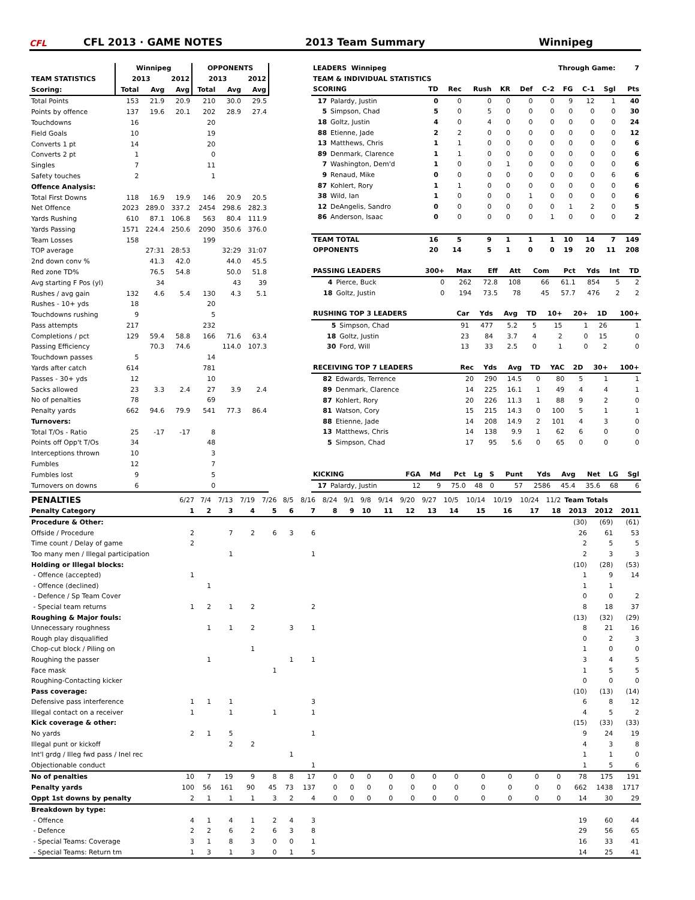CFL
CFL 2013 · GAME NOTES
2013 Team Summary
Winnipeg
| | Winnipeg | | | OPPONENTS | | |
| --- | --- | --- | --- | --- | --- | --- |
| TEAM STATISTICS | 2013 | | 2012 | 2013 | | 2012 |
| Scoring: | Total | Avg | Avg | Total | Avg | Avg |
| Total Points | 153 | 21.9 | 20.9 | 210 | 30.0 | 29.5 |
| Points by offence | 137 | 19.6 | 20.1 | 202 | 28.9 | 27.4 |
| Touchdowns | 16 | | | 20 | | |
| Field Goals | 10 | | | 19 | | |
| Converts 1 pt | 14 | | | 20 | | |
| Converts 2 pt | 1 | | | 0 | | |
| Singles | 7 | | | 11 | | |
| Safety touches | 2 | | | 1 | | |
| Offence Analysis: | | | | | | |
| Total First Downs | 118 | 16.9 | 19.9 | 146 | 20.9 | 20.5 |
| Net Offence | 2023 | 289.0 | 337.2 | 2454 | 298.6 | 282.3 |
| Yards Rushing | 610 | 87.1 | 106.8 | 563 | 80.4 | 111.9 |
| Yards Passing | 1571 | 224.4 | 250.6 | 2090 | 350.6 | 376.0 |
| Team Losses | 158 | | | 199 | | |
| TOP average | | 27:31 | 28:53 | | 32:29 | 31:07 |
| 2nd down conv % | | 41.3 | 42.0 | | 44.0 | 45.5 |
| Red zone TD% | | 76.5 | 54.8 | | 50.0 | 51.8 |
| Avg starting F Pos (yl) | | 34 | | | 43 | 39 |
| Rushes / avg gain | 132 | 4.6 | 5.4 | 130 | 4.3 | 5.1 |
| Rushes - 10+ yds | 18 | | | 20 | | |
| Touchdowns rushing | 9 | | | 5 | | |
| Pass attempts | 217 | | | 232 | | |
| Completions / pct | 129 | 59.4 | 58.8 | 166 | 71.6 | 63.4 |
| Passing Efficiency | | 70.3 | 74.6 | | 114.0 | 107.3 |
| Touchdown passes | 5 | | | 14 | | |
| Yards after catch | 614 | | | 781 | | |
| Passes - 30+ yds | 12 | | | 10 | | |
| Sacks allowed | 23 | 3.3 | 2.4 | 27 | 3.9 | 2.4 |
| No of penalties | 78 | | | 69 | | |
| Penalty yards | 662 | 94.6 | 79.9 | 541 | 77.3 | 86.4 |
| Turnovers: | | | | | | |
| Total T/Os - Ratio | 25 | -17 | -17 | 8 | | |
| Points off Opp't T/Os | 34 | | | 48 | | |
| Interceptions thrown | 10 | | | 3 | | |
| Fumbles | 12 | | | 7 | | |
| Fumbles lost | 9 | | | 5 | | |
| Turnovers on downs | 6 | | | 0 | | |
| LEADERS Winnipeg | | | | Through Game: | | | | | | | 7 |
| TEAM & INDIVIDUAL STATISTICS | | | | | | | | | | | |
| SCORING | | TD | Rec | Rush | KR | Def | C-2 | FG | C-1 | Sgl | Pts |
| 17 | Palardy, Justin | 0 | 0 | 0 | 0 | 0 | 0 | 9 | 12 | 1 | 40 |
| 5 | Simpson, Chad | 5 | 0 | 5 | 0 | 0 | 0 | 0 | 0 | 0 | 30 |
| 18 | Goltz, Justin | 4 | 0 | 4 | 0 | 0 | 0 | 0 | 0 | 0 | 24 |
| 88 | Etienne, Jade | 2 | 2 | 0 | 0 | 0 | 0 | 0 | 0 | 0 | 12 |
| 13 | Matthews, Chris | 1 | 1 | 0 | 0 | 0 | 0 | 0 | 0 | 0 | 6 |
| 89 | Denmark, Clarence | 1 | 1 | 0 | 0 | 0 | 0 | 0 | 0 | 0 | 6 |
| 7 | Washington, Dem'd | 1 | 0 | 0 | 1 | 0 | 0 | 0 | 0 | 0 | 6 |
| 9 | Renaud, Mike | 0 | 0 | 0 | 0 | 0 | 0 | 0 | 0 | 6 | 6 |
| 87 | Kohlert, Rory | 1 | 1 | 0 | 0 | 0 | 0 | 0 | 0 | 0 | 6 |
| 38 | Wild, Ian | 1 | 0 | 0 | 0 | 1 | 0 | 0 | 0 | 0 | 6 |
| 12 | DeAngelis, Sandro | 0 | 0 | 0 | 0 | 0 | 0 | 1 | 2 | 0 | 5 |
| 86 | Anderson, Isaac | 0 | 0 | 0 | 0 | 0 | 1 | 0 | 0 | 0 | 2 |
| TEAM TOTAL | | 16 | 5 | 9 | 1 | 1 | 1 | 10 | 14 | 7 | 149 |
| OPPONENTS | | 20 | 14 | 5 | 1 | 0 | 0 | 19 | 20 | 11 | 208 |
| PASSING LEADERS | | 300+ | Max | Eff | Att | Com | Pct | Yds | Int | TD |
| 4 | Pierce, Buck | 0 | 262 | 72.8 | 108 | 66 | 61.1 | 854 | 5 | 2 |
| 18 | Goltz, Justin | 0 | 194 | 73.5 | 78 | 45 | 57.7 | 476 | 2 | 2 |
| RUSHING TOP 3 LEADERS | | Car | Yds | Avg | TD | 10+ | 20+ | 1D | 100+ |
| 5 | Simpson, Chad | 91 | 477 | 5.2 | 5 | 15 | 1 | 26 | 1 |
| 18 | Goltz, Justin | 23 | 84 | 3.7 | 4 | 2 | 0 | 15 | 0 |
| 30 | Ford, Will | 13 | 33 | 2.5 | 0 | 1 | 0 | 2 | 0 |
| RECEIVING TOP 7 LEADERS | | Rec | Yds | Avg | TD | YAC | 2D | 30+ | 100+ |
| 82 | Edwards, Terrence | 20 | 290 | 14.5 | 0 | 80 | 5 | 1 | 1 |
| 89 | Denmark, Clarence | 14 | 225 | 16.1 | 1 | 49 | 4 | 4 | 1 |
| 87 | Kohlert, Rory | 20 | 226 | 11.3 | 1 | 88 | 9 | 2 | 0 |
| 81 | Watson, Cory | 15 | 215 | 14.3 | 0 | 100 | 5 | 1 | 1 |
| 88 | Etienne, Jade | 14 | 208 | 14.9 | 2 | 101 | 4 | 3 | 0 |
| 13 | Matthews, Chris | 14 | 138 | 9.9 | 1 | 62 | 6 | 0 | 0 |
| 5 | Simpson, Chad | 17 | 95 | 5.6 | 0 | 65 | 0 | 0 | 0 |
| KICKING | | FGA | Md | Pct | Lg | S | Punt | Yds | Avg | Net | LG | Sgl |
| 17 | Palardy, Justin | 12 | 9 | 75.0 | 48 | 0 | 57 | 2586 | 45.4 | 35.6 | 68 | 6 |
| PENALTIES | 6/27 | 7/4 | 7/13 | 7/19 | 7/26 | 8/5 | 8/16 | 8/24 | 9/1 | 9/8 | 9/14 | 9/20 | 9/27 | 10/5 | 10/14 | 10/19 | 10/24 | 11/2 | Team Totals | | |
| Penalty Category | 1 | 2 | 3 | 4 | 5 | 6 | 7 | 8 | 9 | 10 | 11 | 12 | 13 | 14 | 15 | 16 | 17 | 18 | 2013 | 2012 | 2011 |
| Procedure & Other: | | | | | | | | | | | | | | | | | | | (30) | (69) | (61) |
| Offside / Procedure | 2 | | 7 | 2 | 6 | 3 | 6 | | | | | | | | | | | | 26 | 61 | 53 |
| Time count / Delay of game | 2 | | | | | | | | | | | | | | | | | | 2 | 5 | 5 |
| Too many men / Illegal participation | | | 1 | | | | 1 | | | | | | | | | | | | 2 | 3 | 3 |
| Holding or Illegal blocks: | | | | | | | | | | | | | | | | | | | (10) | (28) | (53) |
| - Offence (accepted) | 1 | | | | | | | | | | | | | | | | | | 1 | 9 | 14 |
| - Offence (declined) | | 1 | | | | | | | | | | | | | | | | | 1 | 1 | |
| - Defence / Sp Team Cover | | | | | | | | | | | | | | | | | | | 0 | 0 | 2 |
| - Special team returns | 1 | 2 | 1 | 2 | | | 2 | | | | | | | | | | | | 8 | 18 | 37 |
| Roughing & Major fouls: | | | | | | | | | | | | | | | | | | | (13) | (32) | (29) |
| Unnecessary roughness | | 1 | 1 | 2 | | 3 | 1 | | | | | | | | | | | | 8 | 21 | 16 |
| Rough play disqualified | | | | | | | | | | | | | | | | | | | 0 | 2 | 3 |
| Chop-cut block / Piling on | | | | 1 | | | | | | | | | | | | | | | 1 | 0 | 0 |
| Roughing the passer | | 1 | | | | 1 | 1 | | | | | | | | | | | | 3 | 4 | 5 |
| Face mask | | | | | 1 | | | | | | | | | | | | | | 1 | 5 | 5 |
| Roughing-Contacting kicker | | | | | | | | | | | | | | | | | | | 0 | 0 | 0 |
| Pass coverage: | | | | | | | | | | | | | | | | | | | (10) | (13) | (14) |
| Defensive pass interference | 1 | 1 | 1 | | | | 3 | | | | | | | | | | | | 6 | 8 | 12 |
| Illegal contact on a receiver | 1 | | 1 | | 1 | | 1 | | | | | | | | | | | | 4 | 5 | 2 |
| Kick coverage & other: | | | | | | | | | | | | | | | | | | | (15) | (33) | (33) |
| No yards | 2 | 1 | 5 | | | | 1 | | | | | | | | | | | | 9 | 24 | 19 |
| Illegal punt or kickoff | | | 2 | 2 | | | | | | | | | | | | | | | 4 | 3 | 8 |
| Int'l grdg / Illeg fwd pass / Inel rec | | | | | | 1 | | | | | | | | | | | | | 1 | 1 | 0 |
| Objectionable conduct | | | | | | | 1 | | | | | | | | | | | | 1 | 5 | 6 |
| No of penalties | 10 | 7 | 19 | 9 | 8 | 8 | 17 | 0 | 0 | 0 | 0 | 0 | 0 | 0 | 0 | 0 | 0 | 0 | 78 | 175 | 191 |
| Penalty yards | 100 | 56 | 161 | 90 | 45 | 73 | 137 | 0 | 0 | 0 | 0 | 0 | 0 | 0 | 0 | 0 | 0 | 0 | 662 | 1438 | 1717 |
| Oppt 1st downs by penalty | 2 | 1 | 1 | 1 | 3 | 2 | 4 | 0 | 0 | 0 | 0 | 0 | 0 | 0 | 0 | 0 | 0 | 0 | 14 | 30 | 29 |
| Breakdown by type: | | | | | | | | | | | | | | | | | | | | | |
| - Offence | 4 | 1 | 4 | 1 | 2 | 4 | 3 | | | | | | | | | | | | 19 | 60 | 44 |
| - Defence | 2 | 2 | 6 | 2 | 6 | 3 | 8 | | | | | | | | | | | | 29 | 56 | 65 |
| - Special Teams: Coverage | 3 | 1 | 8 | 3 | 0 | 0 | 1 | | | | | | | | | | | | 16 | 33 | 41 |
| - Special Teams: Return tm | 1 | 3 | 1 | 3 | 0 | 1 | 5 | | | | | | | | | | | | 14 | 25 | 41 |